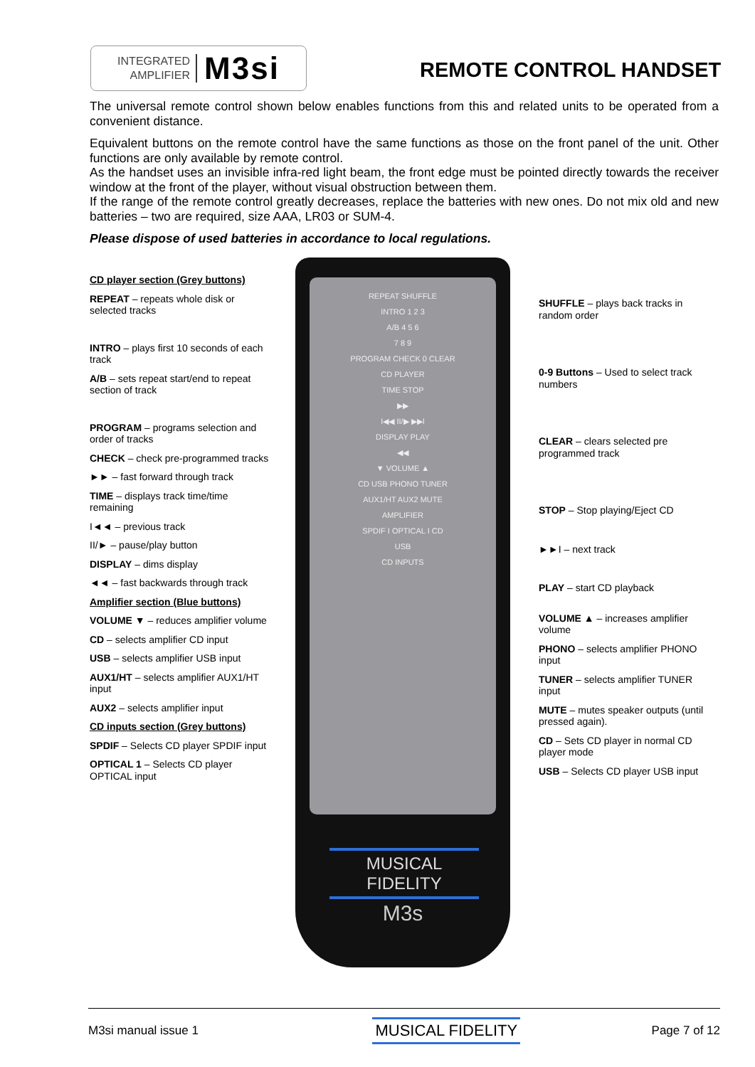INTEGRATED
AMPLIFIER
M3si
REMOTE CONTROL HANDSET
The universal remote control shown below enables functions from this and related units to be operated from a convenient distance.
Equivalent buttons on the remote control have the same functions as those on the front panel of the unit. Other functions are only available by remote control.
As the handset uses an invisible infra-red light beam, the front edge must be pointed directly towards the receiver window at the front of the player, without visual obstruction between them.
If the range of the remote control greatly decreases, replace the batteries with new ones. Do not mix old and new batteries – two are required, size AAA, LR03 or SUM-4.
Please dispose of used batteries in accordance to local regulations.
CD player section (Grey buttons)
REPEAT – repeats whole disk or selected tracks
INTRO – plays first 10 seconds of each track
A/B – sets repeat start/end to repeat section of track
PROGRAM – programs selection and order of tracks
CHECK – check pre-programmed tracks
►► – fast forward through track
TIME – displays track time/time remaining
I◄◄ – previous track
II/► – pause/play button
DISPLAY – dims display
◄◄ – fast backwards through track
Amplifier section (Blue buttons)
VOLUME ▼ – reduces amplifier volume
CD – selects amplifier CD input
USB – selects amplifier USB input
AUX1/HT – selects amplifier AUX1/HT input
AUX2 – selects amplifier input
CD inputs section (Grey buttons)
SPDIF – Selects CD player SPDIF input
OPTICAL 1 – Selects CD player OPTICAL input
REPEAT SHUFFLE
INTRO 1 2 3
A/B 4 5 6
7 8 9
PROGRAM CHECK 0 CLEAR
CD PLAYER
TIME STOP
▶▶
I◀◀ II/▶ ▶▶I
DISPLAY PLAY
◀◀
▼ VOLUME ▲
CD USB PHONO TUNER
AUX1/HT AUX2 MUTE
AMPLIFIER
SPDIF I OPTICAL I CD
USB
CD INPUTS
MUSICAL FIDELITY
M3s
SHUFFLE – plays back tracks in random order
0-9 Buttons – Used to select track numbers
CLEAR – clears selected pre programmed track
STOP – Stop playing/Eject CD
►►I – next track
PLAY – start CD playback
VOLUME ▲ – increases amplifier volume
PHONO – selects amplifier PHONO input
TUNER – selects amplifier TUNER input
MUTE – mutes speaker outputs (until pressed again).
CD – Sets CD player in normal CD player mode
USB – Selects CD player USB input
M3si manual issue 1 MUSICAL FIDELITY Page 7 of 12